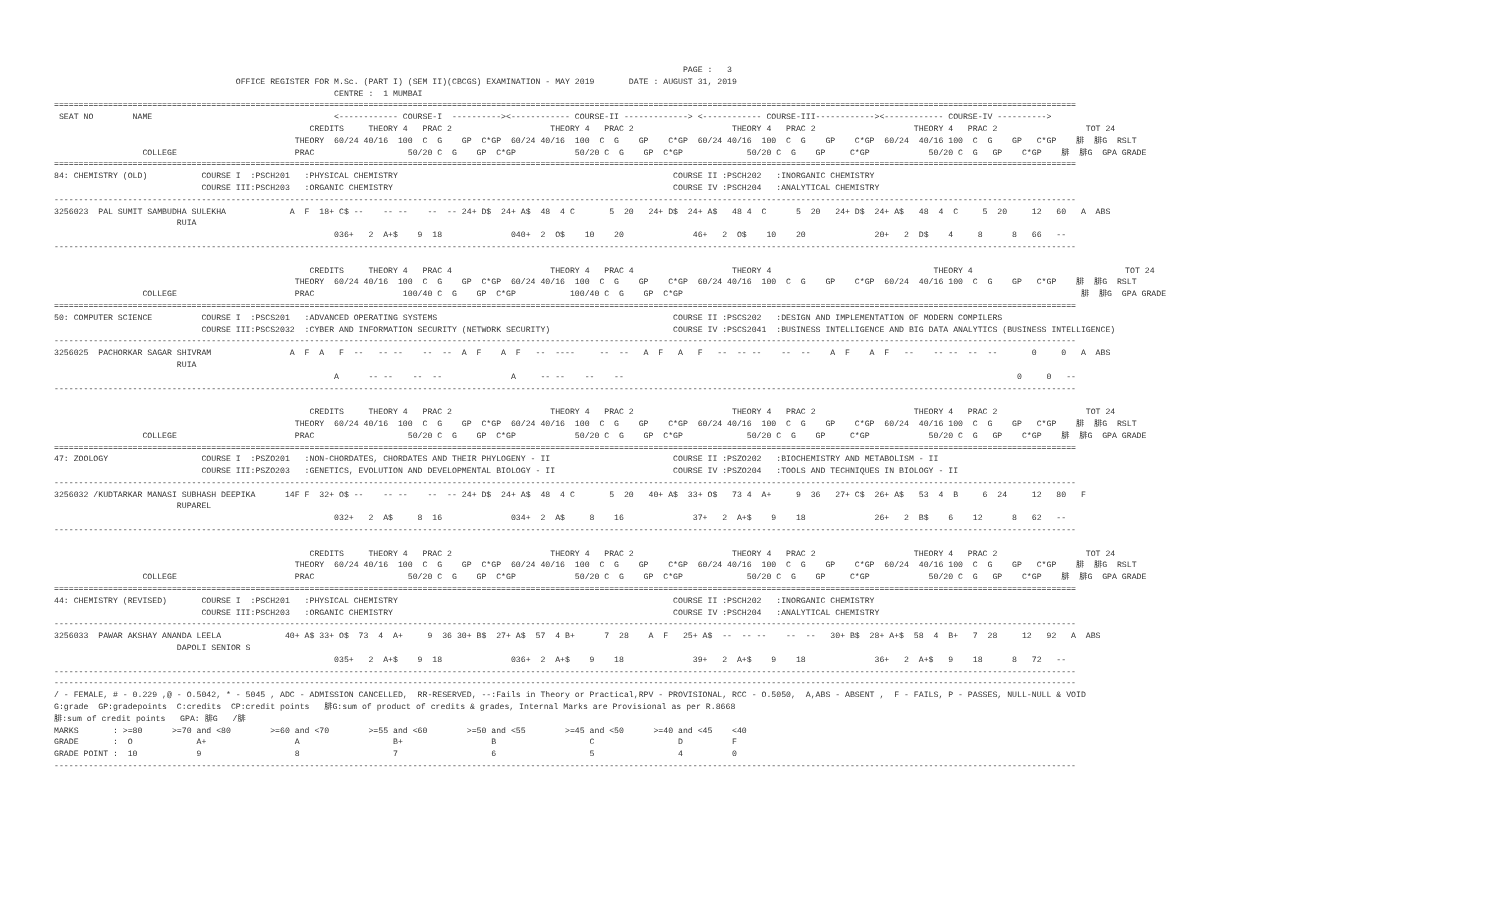PAGE :   3
                                     OFFICE REGISTER FOR M.Sc. (PART I) (SEM II)(CBCGS) EXAMINATION - MAY 2019       DATE : AUGUST 31, 2019
                                                         CENTRE :  1 MUMBAI
================================================================================================================================================================================================================
 SEAT NO        NAME                                     <------------ COURSE-I  ----------><------------ COURSE-II -------------> <------------ COURSE-III------------><------------ COURSE-IV ---------->
                                                    CREDITS     THEORY 4   PRAC 2                    THEORY 4   PRAC 2                    THEORY 4   PRAC 2                    THEORY 4   PRAC 2                  TOT 24
                                                 THEORY  60/24 40/16  100  C  G    GP  C*GP  60/24 40/16  100  C  G    GP    C*GP  60/24 40/16  100  C  G    GP    C*GP  60/24  40/16 100  C  G    GP   C*GP    腓  腓G  RSLT
                  COLLEGE                        PRAC                   50/20 C  G    GP  C*GP            50/20 C  G    GP  C*GP             50/20 C  G    GP     C*GP            50/20 C  G   GP    C*GP    腓  腓G  GPA GRADE
================================================================================================================================================================================================================
84: CHEMISTRY (OLD)           COURSE I  :PSCH201   :PHYSICAL CHEMISTRY                                                        COURSE II :PSCH202   :INORGANIC CHEMISTRY
                              COURSE III:PSCH203   :ORGANIC CHEMISTRY                                                         COURSE IV :PSCH204   :ANALYTICAL CHEMISTRY
----------------------------------------------------------------------------------------------------------------------------------------------------------------------------------------------------------------
3256023  PAL SUMIT SAMBUDHA SULEKHA             A  F  18+ C$ --    -- --    --  -- 24+ D$  24+ A$  48  4 C       5  20   24+ D$  24+ A$   48 4  C      5  20   24+ D$  24+ A$   48  4  C     5  20     12   60   A  ABS
                         RUIA
                                                         036+   2  A+$    9  18              040+  2  O$    10    20              46+   2  O$    10    20              20+   2  D$    4     8      8   66   --
----------------------------------------------------------------------------------------------------------------------------------------------------------------------------------------------------------------

                                                    CREDITS     THEORY 4   PRAC 4                    THEORY 4   PRAC 4                    THEORY 4                                 THEORY 4                               TOT 24
                                                 THEORY  60/24 40/16  100  C  G    GP  C*GP  60/24 40/16  100  C  G    GP    C*GP  60/24 40/16  100  C  G    GP    C*GP  60/24  40/16 100  C  G    GP   C*GP    腓  腓G  RSLT
                  COLLEGE                        PRAC                  100/40 C  G    GP  C*GP           100/40 C  G    GP  C*GP                                                                                 腓  腓G  GPA GRADE
================================================================================================================================================================================================================
50: COMPUTER SCIENCE          COURSE I  :PSCS201   :ADVANCED OPERATING SYSTEMS                                                COURSE II :PSCS202   :DESIGN AND IMPLEMENTATION OF MODERN COMPILERS
                              COURSE III:PSCS2032  :CYBER AND INFORMATION SECURITY (NETWORK SECURITY)                         COURSE IV :PSCS2041  :BUSINESS INTELLIGENCE AND BIG DATA ANALYTICS (BUSINESS INTELLIGENCE)
----------------------------------------------------------------------------------------------------------------------------------------------------------------------------------------------------------------
3256025  PACHORKAR SAGAR SHIVRAM                A  F  A   F  --   -- --    --  --  A  F    A  F   --  ----     --  --   A  F   A   F   --  -- --    --  --    A  F    A  F   --    -- --  --  --       0     0   A  ABS
                         RUIA
                                                         A      -- --    --  --              A     -- --    --    --                                                                                0     0   --
----------------------------------------------------------------------------------------------------------------------------------------------------------------------------------------------------------------

                                                    CREDITS     THEORY 4   PRAC 2                    THEORY 4   PRAC 2                    THEORY 4   PRAC 2                    THEORY 4   PRAC 2                  TOT 24
                                                 THEORY  60/24 40/16  100  C  G    GP  C*GP  60/24 40/16  100  C  G    GP    C*GP  60/24 40/16  100  C  G    GP    C*GP  60/24  40/16 100  C  G    GP   C*GP    腓  腓G  RSLT
                  COLLEGE                        PRAC                   50/20 C  G    GP  C*GP            50/20 C  G    GP  C*GP             50/20 C  G    GP     C*GP            50/20 C  G   GP    C*GP    腓  腓G  GPA GRADE
================================================================================================================================================================================================================
47: ZOOLOGY                   COURSE I  :PSZO201   :NON-CHORDATES, CHORDATES AND THEIR PHYLOGENY - II                         COURSE II :PSZO202   :BIOCHEMISTRY AND METABOLISM - II
                              COURSE III:PSZO203   :GENETICS, EVOLUTION AND DEVELOPMENTAL BIOLOGY - II                        COURSE IV :PSZO204   :TOOLS AND TECHNIQUES IN BIOLOGY - II
----------------------------------------------------------------------------------------------------------------------------------------------------------------------------------------------------------------
3256032 /KUDTARKAR MANASI SUBHASH DEEPIKA      14F F  32+ O$ --    -- --    --  -- 24+ D$  24+ A$  48  4 C       5  20   40+ A$  33+ O$   73 4  A+     9  36   27+ C$  26+ A$   53  4  B     6  24     12   80   F
                         RUPAREL
                                                         032+   2  A$     8  16              034+  2  A$     8    16              37+   2  A+$    9    18              26+   2  B$    6    12      8   62   --
----------------------------------------------------------------------------------------------------------------------------------------------------------------------------------------------------------------

                                                    CREDITS     THEORY 4   PRAC 2                    THEORY 4   PRAC 2                    THEORY 4   PRAC 2                    THEORY 4   PRAC 2                  TOT 24
                                                 THEORY  60/24 40/16  100  C  G    GP  C*GP  60/24 40/16  100  C  G    GP    C*GP  60/24 40/16  100  C  G    GP    C*GP  60/24  40/16 100  C  G    GP   C*GP    腓  腓G  RSLT
                  COLLEGE                        PRAC                   50/20 C  G    GP  C*GP            50/20 C  G    GP  C*GP             50/20 C  G    GP     C*GP            50/20 C  G   GP    C*GP    腓  腓G  GPA GRADE
================================================================================================================================================================================================================
44: CHEMISTRY (REVISED)       COURSE I  :PSCH201   :PHYSICAL CHEMISTRY                                                        COURSE II :PSCH202   :INORGANIC CHEMISTRY
                              COURSE III:PSCH203   :ORGANIC CHEMISTRY                                                         COURSE IV :PSCH204   :ANALYTICAL CHEMISTRY
----------------------------------------------------------------------------------------------------------------------------------------------------------------------------------------------------------------
3256033  PAWAR AKSHAY ANANDA LEELA             40+ A$ 33+ O$  73  4  A+     9  36 30+ B$  27+ A$  57  4 B+      7  28    A  F   25+ A$  --  -- --    --  --   30+ B$  28+ A+$  58  4  B+   7  28     12   92   A  ABS
                         DAPOLI SENIOR S
                                                         035+   2  A+$    9  18              036+  2  A+$    9    18              39+   2  A+$    9    18              36+   2  A+$   9    18      8   72   --
----------------------------------------------------------------------------------------------------------------------------------------------------------------------------------------------------------------
----------------------------------------------------------------------------------------------------------------------------------------------------------------------------------------------------------------
/ - FEMALE, # - 0.229 ,@ - O.5042, * - 5045 , ADC - ADMISSION CANCELLED,  RR-RESERVED, --:Fails in Theory or Practical,RPV - PROVISIONAL, RCC - O.5050,  A,ABS - ABSENT ,  F - FAILS, P - PASSES, NULL-NULL & VOID
G:grade  GP:gradepoints  C:credits  CP:credit points   腓G:sum of product of credits & grades, Internal Marks are Provisional as per R.8668
腓:sum of credit points   GPA: 腓G   /腓
MARKS       : >=80      >=70 and <80        >=60 and <70        >=55 and <60        >=50 and <55        >=45 and <50      >=40 and <45    <40
GRADE       :  O             A+                  A                   B+                  B                   C                 D          F
GRADE POINT :  10            9                   8                   7                   6                   5                 4          0
----------------------------------------------------------------------------------------------------------------------------------------------------------------------------------------------------------------